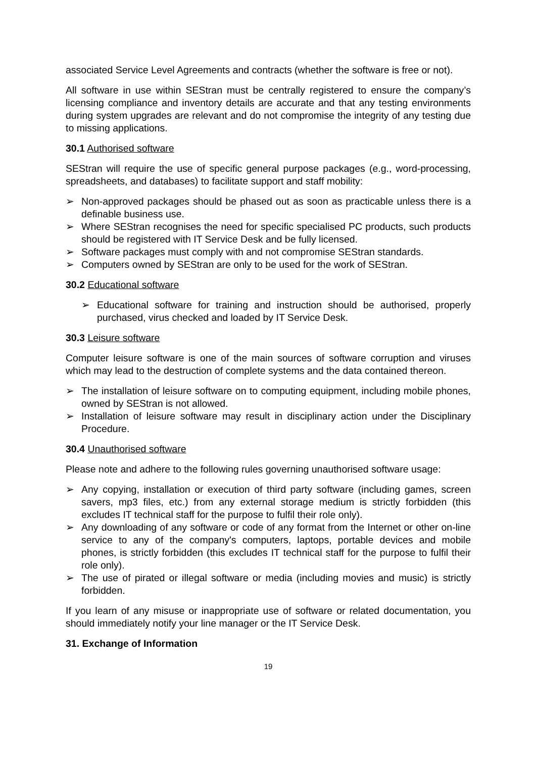associated Service Level Agreements and contracts (whether the software is free or not).
All software in use within SEStran must be centrally registered to ensure the company’s licensing compliance and inventory details are accurate and that any testing environments during system upgrades are relevant and do not compromise the integrity of any testing due to missing applications.
30.1 Authorised software
SEStran will require the use of specific general purpose packages (e.g., word-processing, spreadsheets, and databases) to facilitate support and staff mobility:
➢ Non-approved packages should be phased out as soon as practicable unless there is a definable business use.
➢ Where SEStran recognises the need for specific specialised PC products, such products should be registered with IT Service Desk and be fully licensed.
➢ Software packages must comply with and not compromise SEStran standards.
➢ Computers owned by SEStran are only to be used for the work of SEStran.
30.2 Educational software
➢ Educational software for training and instruction should be authorised, properly purchased, virus checked and loaded by IT Service Desk.
30.3 Leisure software
Computer leisure software is one of the main sources of software corruption and viruses which may lead to the destruction of complete systems and the data contained thereon.
➢ The installation of leisure software on to computing equipment, including mobile phones, owned by SEStran is not allowed.
➢ Installation of leisure software may result in disciplinary action under the Disciplinary Procedure.
30.4 Unauthorised software
Please note and adhere to the following rules governing unauthorised software usage:
➢ Any copying, installation or execution of third party software (including games, screen savers, mp3 files, etc.) from any external storage medium is strictly forbidden (this excludes IT technical staff for the purpose to fulfil their role only).
➢ Any downloading of any software or code of any format from the Internet or other on-line service to any of the company's computers, laptops, portable devices and mobile phones, is strictly forbidden (this excludes IT technical staff for the purpose to fulfil their role only).
➢ The use of pirated or illegal software or media (including movies and music) is strictly forbidden.
If you learn of any misuse or inappropriate use of software or related documentation, you should immediately notify your line manager or the IT Service Desk.
31. Exchange of Information
19